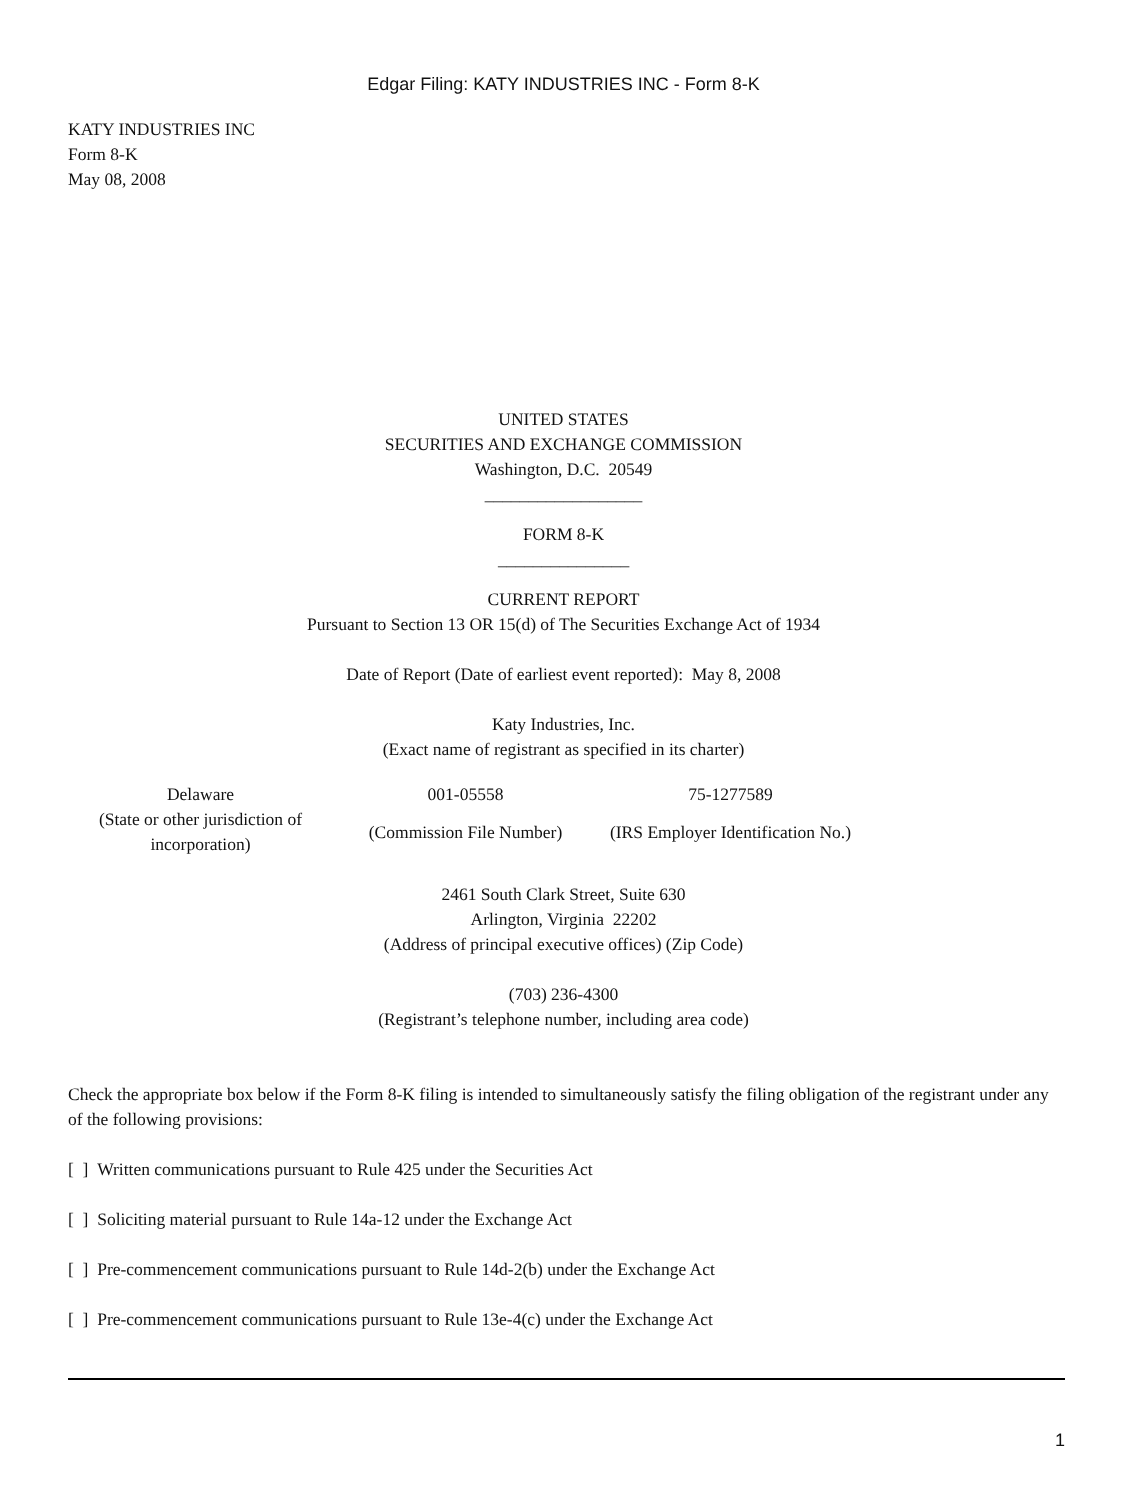Edgar Filing: KATY INDUSTRIES INC - Form 8-K
KATY INDUSTRIES INC
Form 8-K
May 08, 2008
UNITED STATES
SECURITIES AND EXCHANGE COMMISSION
Washington, D.C. 20549
__________________
FORM 8-K
_______________
CURRENT REPORT
Pursuant to Section 13 OR 15(d) of The Securities Exchange Act of 1934
Date of Report (Date of earliest event reported): May 8, 2008
Katy Industries, Inc.
(Exact name of registrant as specified in its charter)
| Delaware | 001-05558 | 75-1277589 |
| (State or other jurisdiction of incorporation) | (Commission File Number) | (IRS Employer Identification No.) |
2461 South Clark Street, Suite 630
Arlington, Virginia 22202
(Address of principal executive offices) (Zip Code)
(703) 236-4300
(Registrant’s telephone number, including area code)
Check the appropriate box below if the Form 8-K filing is intended to simultaneously satisfy the filing obligation of the registrant under any of the following provisions:
[ ] Written communications pursuant to Rule 425 under the Securities Act
[ ] Soliciting material pursuant to Rule 14a-12 under the Exchange Act
[ ] Pre-commencement communications pursuant to Rule 14d-2(b) under the Exchange Act
[ ] Pre-commencement communications pursuant to Rule 13e-4(c) under the Exchange Act
1